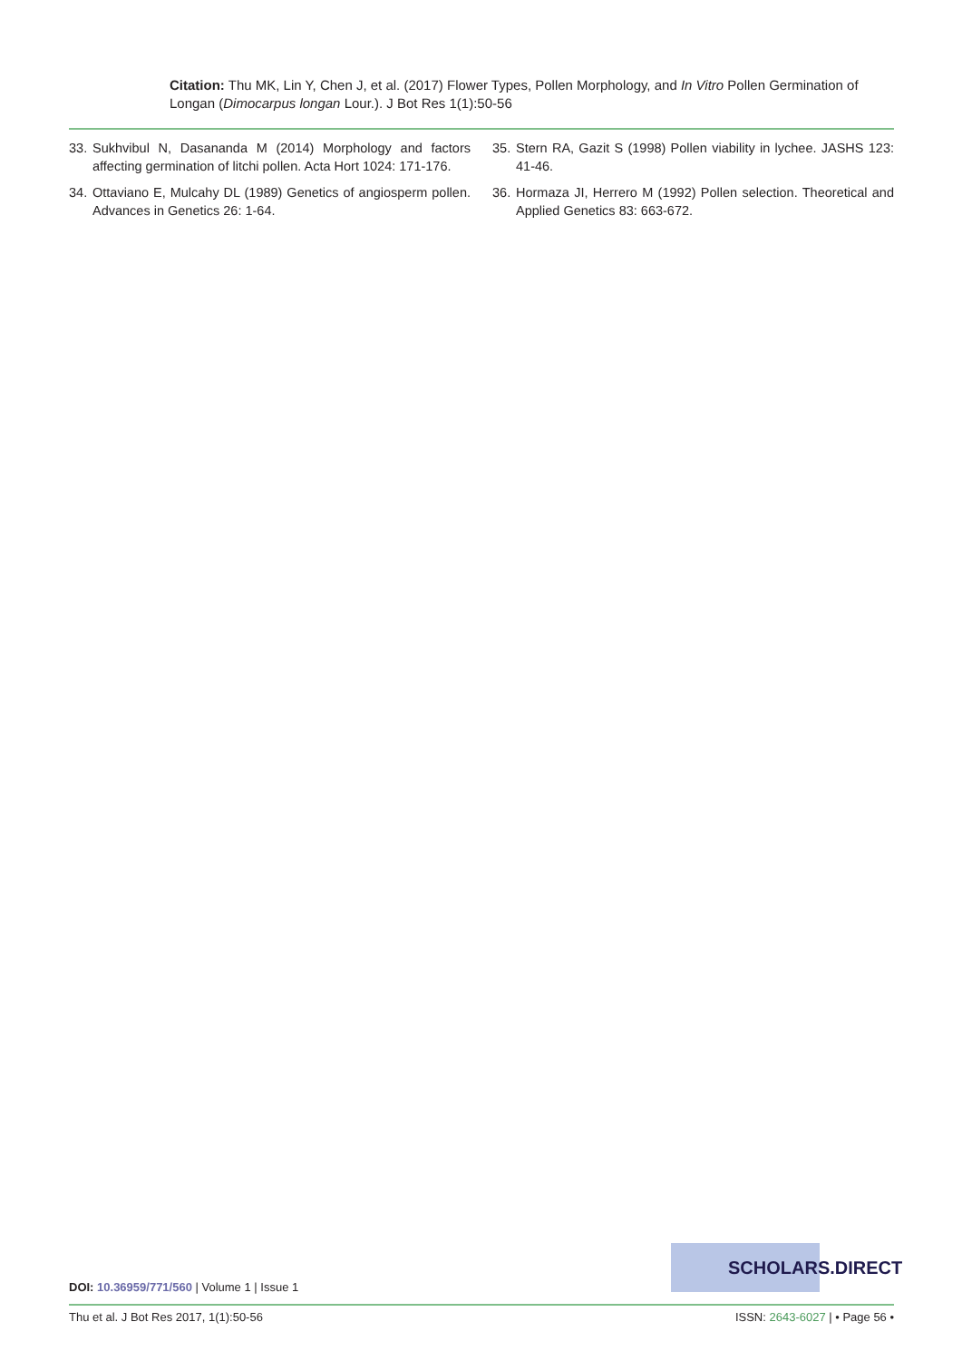Citation: Thu MK, Lin Y, Chen J, et al. (2017) Flower Types, Pollen Morphology, and In Vitro Pollen Germination of Longan (Dimocarpus longan Lour.). J Bot Res 1(1):50-56
33. Sukhvibul N, Dasananda M (2014) Morphology and factors affecting germination of litchi pollen. Acta Hort 1024: 171-176.
34. Ottaviano E, Mulcahy DL (1989) Genetics of angiosperm pollen. Advances in Genetics 26: 1-64.
35. Stern RA, Gazit S (1998) Pollen viability in lychee. JASHS 123: 41-46.
36. Hormaza JI, Herrero M (1992) Pollen selection. Theoretical and Applied Genetics 83: 663-672.
SCHOLARS.DIRECT
DOI: 10.36959/771/560 | Volume 1 | Issue 1
Thu et al. J Bot Res 2017, 1(1):50-56 ISSN: 2643-6027 | • Page 56 •